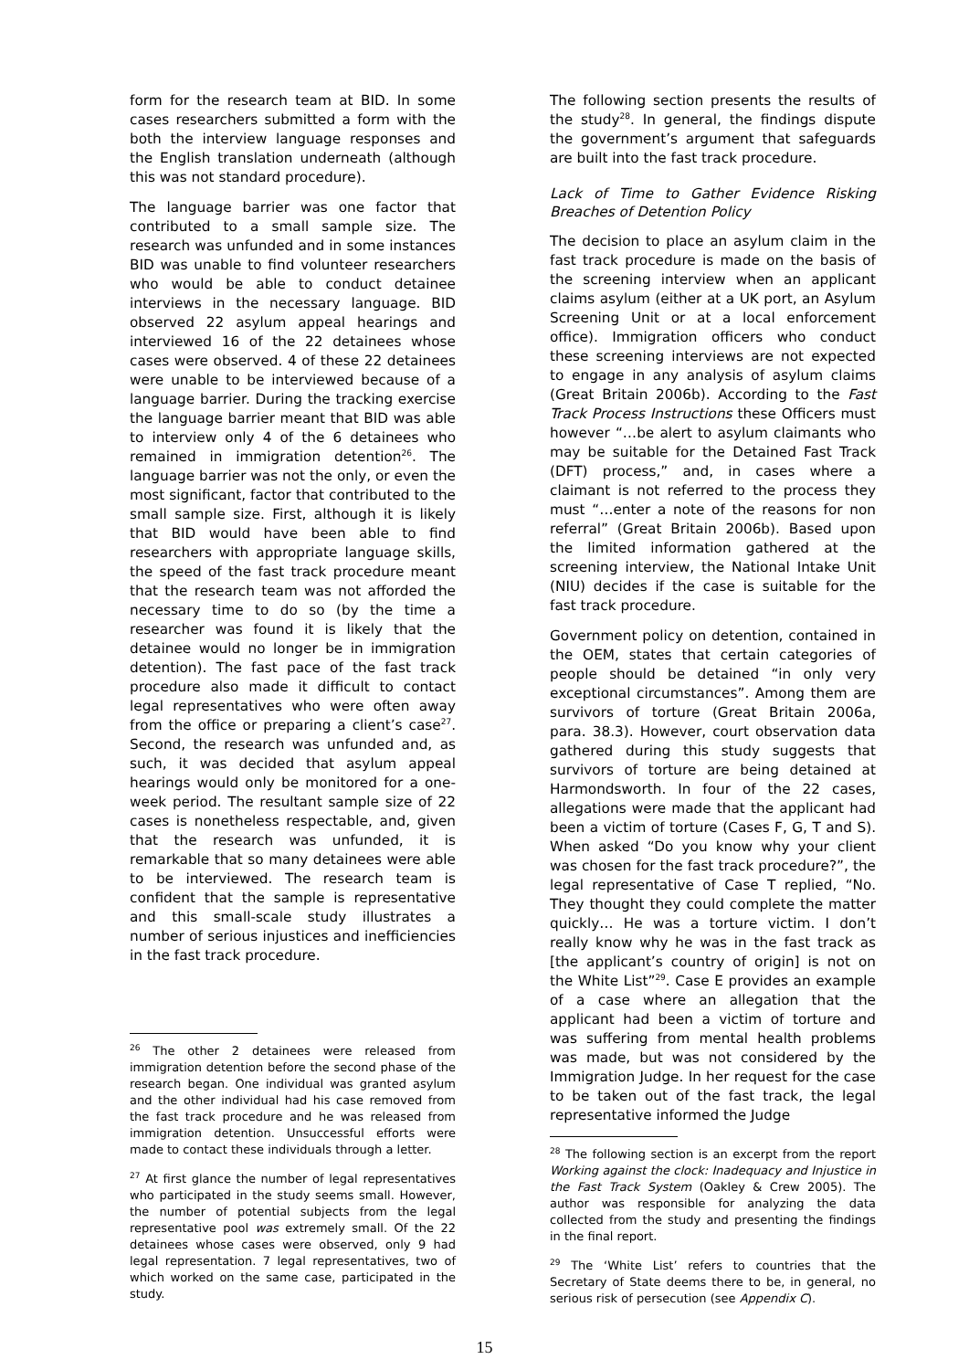form for the research team at BID. In some cases researchers submitted a form with the both the interview language responses and the English translation underneath (although this was not standard procedure).
The language barrier was one factor that contributed to a small sample size. The research was unfunded and in some instances BID was unable to find volunteer researchers who would be able to conduct detainee interviews in the necessary language. BID observed 22 asylum appeal hearings and interviewed 16 of the 22 detainees whose cases were observed. 4 of these 22 detainees were unable to be interviewed because of a language barrier. During the tracking exercise the language barrier meant that BID was able to interview only 4 of the 6 detainees who remained in immigration detention<sup>26</sup>. The language barrier was not the only, or even the most significant, factor that contributed to the small sample size. First, although it is likely that BID would have been able to find researchers with appropriate language skills, the speed of the fast track procedure meant that the research team was not afforded the necessary time to do so (by the time a researcher was found it is likely that the detainee would no longer be in immigration detention). The fast pace of the fast track procedure also made it difficult to contact legal representatives who were often away from the office or preparing a client’s case<sup>27</sup>. Second, the research was unfunded and, as such, it was decided that asylum appeal hearings would only be monitored for a one-week period. The resultant sample size of 22 cases is nonetheless respectable, and, given that the research was unfunded, it is remarkable that so many detainees were able to be interviewed. The research team is confident that the sample is representative and this small-scale study illustrates a number of serious injustices and inefficiencies in the fast track procedure.
<sup>26</sup> The other 2 detainees were released from immigration detention before the second phase of the research began. One individual was granted asylum and the other individual had his case removed from the fast track procedure and he was released from immigration detention. Unsuccessful efforts were made to contact these individuals through a letter.
<sup>27</sup> At first glance the number of legal representatives who participated in the study seems small. However, the number of potential subjects from the legal representative pool was extremely small. Of the 22 detainees whose cases were observed, only 9 had legal representation. 7 legal representatives, two of which worked on the same case, participated in the study.
The following section presents the results of the study<sup>28</sup>. In general, the findings dispute the government’s argument that safeguards are built into the fast track procedure.
Lack of Time to Gather Evidence Risking Breaches of Detention Policy
The decision to place an asylum claim in the fast track procedure is made on the basis of the screening interview when an applicant claims asylum (either at a UK port, an Asylum Screening Unit or at a local enforcement office). Immigration officers who conduct these screening interviews are not expected to engage in any analysis of asylum claims (Great Britain 2006b). According to the Fast Track Process Instructions these Officers must however “…be alert to asylum claimants who may be suitable for the Detained Fast Track (DFT) process,” and, in cases where a claimant is not referred to the process they must “…enter a note of the reasons for non referral” (Great Britain 2006b). Based upon the limited information gathered at the screening interview, the National Intake Unit (NIU) decides if the case is suitable for the fast track procedure.
Government policy on detention, contained in the OEM, states that certain categories of people should be detained “in only very exceptional circumstances”. Among them are survivors of torture (Great Britain 2006a, para. 38.3). However, court observation data gathered during this study suggests that survivors of torture are being detained at Harmondsworth. In four of the 22 cases, allegations were made that the applicant had been a victim of torture (Cases F, G, T and S). When asked “Do you know why your client was chosen for the fast track procedure?”, the legal representative of Case T replied, “No. They thought they could complete the matter quickly… He was a torture victim. I don’t really know why he was in the fast track as [the applicant’s country of origin] is not on the White List”<sup>29</sup>. Case E provides an example of a case where an allegation that the applicant had been a victim of torture and was suffering from mental health problems was made, but was not considered by the Immigration Judge. In her request for the case to be taken out of the fast track, the legal representative informed the Judge
<sup>28</sup> The following section is an excerpt from the report Working against the clock: Inadequacy and Injustice in the Fast Track System (Oakley & Crew 2005). The author was responsible for analyzing the data collected from the study and presenting the findings in the final report.
<sup>29</sup> The ‘White List’ refers to countries that the Secretary of State deems there to be, in general, no serious risk of persecution (see Appendix C).
15